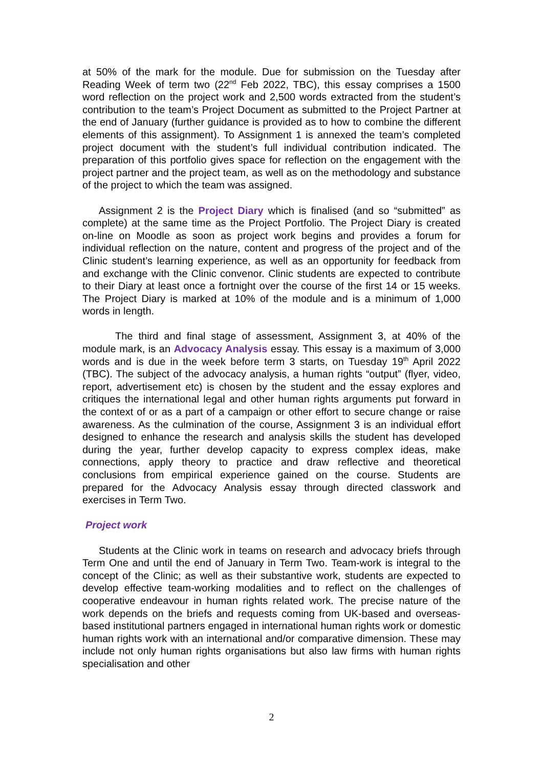at 50% of the mark for the module. Due for submission on the Tuesday after Reading Week of term two (22<sup>nd</sup> Feb 2022, TBC), this essay comprises a 1500 word reflection on the project work and 2,500 words extracted from the student’s contribution to the team’s Project Document as submitted to the Project Partner at the end of January (further guidance is provided as to how to combine the different elements of this assignment). To Assignment 1 is annexed the team’s completed project document with the student’s full individual contribution indicated. The preparation of this portfolio gives space for reflection on the engagement with the project partner and the project team, as well as on the methodology and substance of the project to which the team was assigned.
Assignment 2 is the Project Diary which is finalised (and so “submitted” as complete) at the same time as the Project Portfolio. The Project Diary is created on-line on Moodle as soon as project work begins and provides a forum for individual reflection on the nature, content and progress of the project and of the Clinic student’s learning experience, as well as an opportunity for feedback from and exchange with the Clinic convenor. Clinic students are expected to contribute to their Diary at least once a fortnight over the course of the first 14 or 15 weeks. The Project Diary is marked at 10% of the module and is a minimum of 1,000 words in length.
The third and final stage of assessment, Assignment 3, at 40% of the module mark, is an Advocacy Analysis essay. This essay is a maximum of 3,000 words and is due in the week before term 3 starts, on Tuesday 19<sup>th</sup> April 2022 (TBC). The subject of the advocacy analysis, a human rights “output” (flyer, video, report, advertisement etc) is chosen by the student and the essay explores and critiques the international legal and other human rights arguments put forward in the context of or as a part of a campaign or other effort to secure change or raise awareness. As the culmination of the course, Assignment 3 is an individual effort designed to enhance the research and analysis skills the student has developed during the year, further develop capacity to express complex ideas, make connections, apply theory to practice and draw reflective and theoretical conclusions from empirical experience gained on the course. Students are prepared for the Advocacy Analysis essay through directed classwork and exercises in Term Two.
Project work
Students at the Clinic work in teams on research and advocacy briefs through Term One and until the end of January in Term Two. Team-work is integral to the concept of the Clinic; as well as their substantive work, students are expected to develop effective team-working modalities and to reflect on the challenges of cooperative endeavour in human rights related work. The precise nature of the work depends on the briefs and requests coming from UK-based and overseas-based institutional partners engaged in international human rights work or domestic human rights work with an international and/or comparative dimension. These may include not only human rights organisations but also law firms with human rights specialisation and other
2